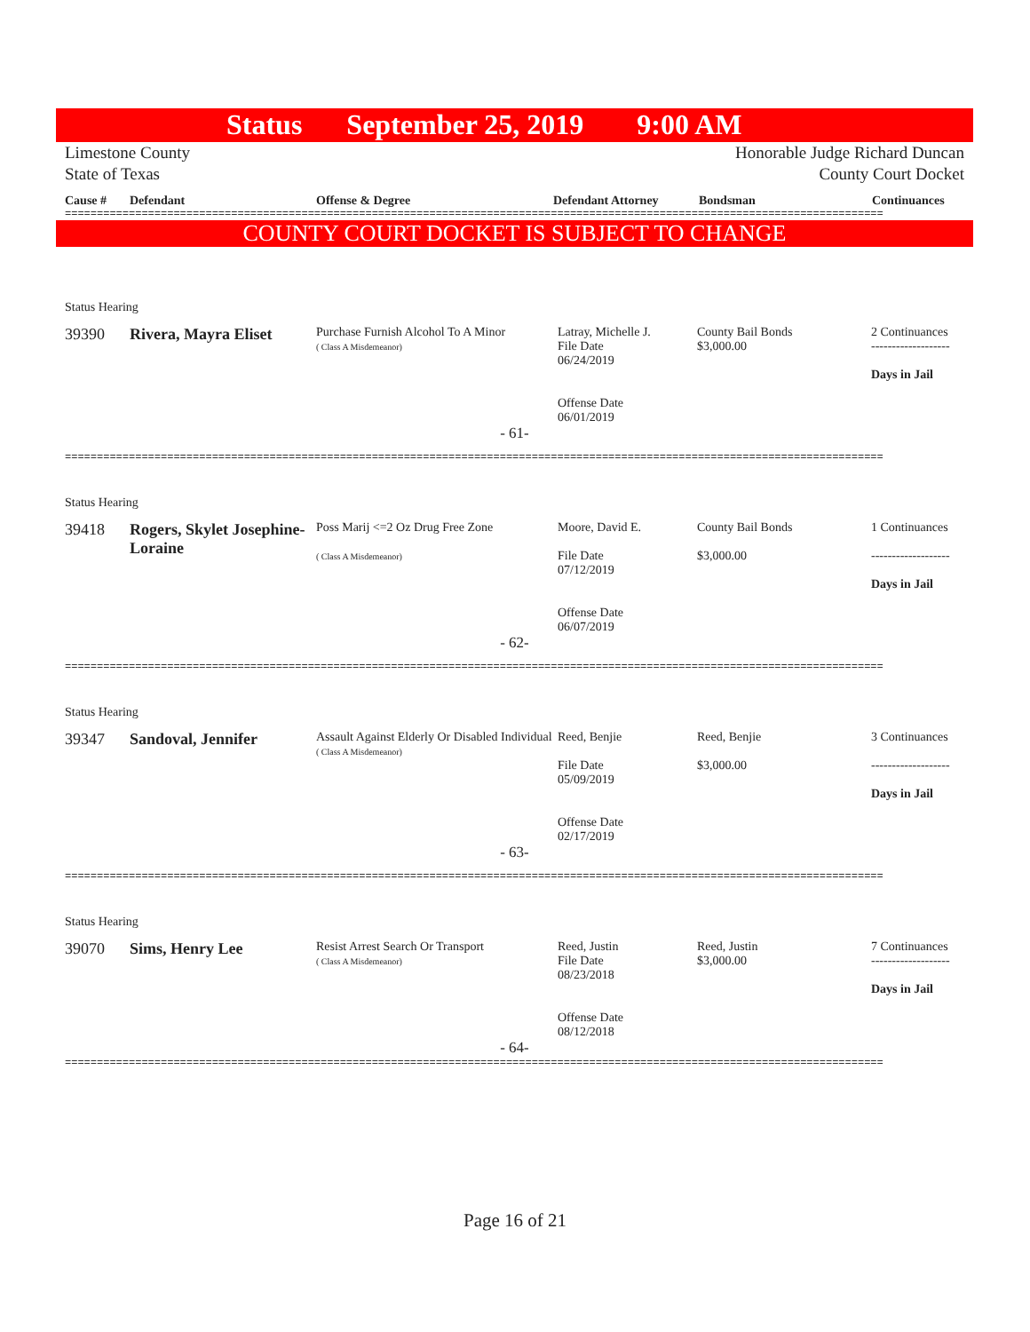Status September 25, 2019 9:00 AM
Limestone County
State of Texas Honorable Judge Richard Duncan
County Court Docket
Cause # Defendant Offense & Degree Defendant Attorney Bondsman Continuances
================================================================================================================================
COUNTY COURT DOCKET IS SUBJECT TO CHANGE
| Status Hearing | | | | | |
| 39390 | Rivera, Mayra Eliset | Purchase Furnish Alcohol To A Minor ( Class A Misdemeanor) | Latray, Michelle J. File Date 06/24/2019 Offense Date 06/01/2019 | County Bail Bonds $3,000.00 | 2 Continuances ------------------- Days in Jail |
| - 61- | | | | | |
================================================================================================================================
| Status Hearing | | | | | |
| 39418 | Rogers, Skylet Josephine-Loraine | Poss Marij <=2 Oz Drug Free Zone ( Class A Misdemeanor) | Moore, David E. File Date 07/12/2019 Offense Date 06/07/2019 | County Bail Bonds $3,000.00 | 1 Continuances ------------------- Days in Jail |
| - 62- | | | | | |
================================================================================================================================
| Status Hearing | | | | | |
| 39347 | Sandoval, Jennifer | Assault Against Elderly Or Disabled Individual ( Class A Misdemeanor) | Reed, Benjie File Date 05/09/2019 Offense Date 02/17/2019 | Reed, Benjie $3,000.00 | 3 Continuances ------------------- Days in Jail |
| - 63- | | | | | |
================================================================================================================================
| Status Hearing | | | | | |
| 39070 | Sims, Henry Lee | Resist Arrest Search Or Transport ( Class A Misdemeanor) | Reed, Justin File Date 08/23/2018 Offense Date 08/12/2018 | Reed, Justin $3,000.00 | 7 Continuances ------------------- Days in Jail |
| - 64- | | | | | |
================================================================================================================================
Page 16 of 21